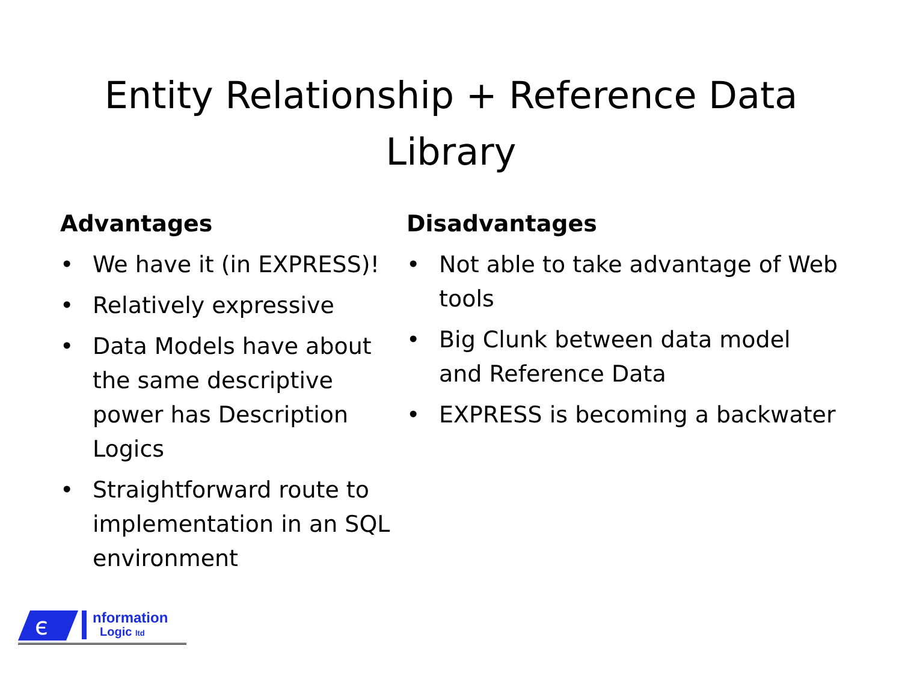Entity Relationship + Reference Data
Library
Advantages
• We have it (in EXPRESS)!
• Relatively expressive
• Data Models have about the same descriptive power has Description Logics
• Straightforward route to implementation in an SQL environment
Disadvantages
• Not able to take advantage of Web tools
• Big Clunk between data model and Reference Data
• EXPRESS is becoming a backwater
є
nformation
Logic ltd